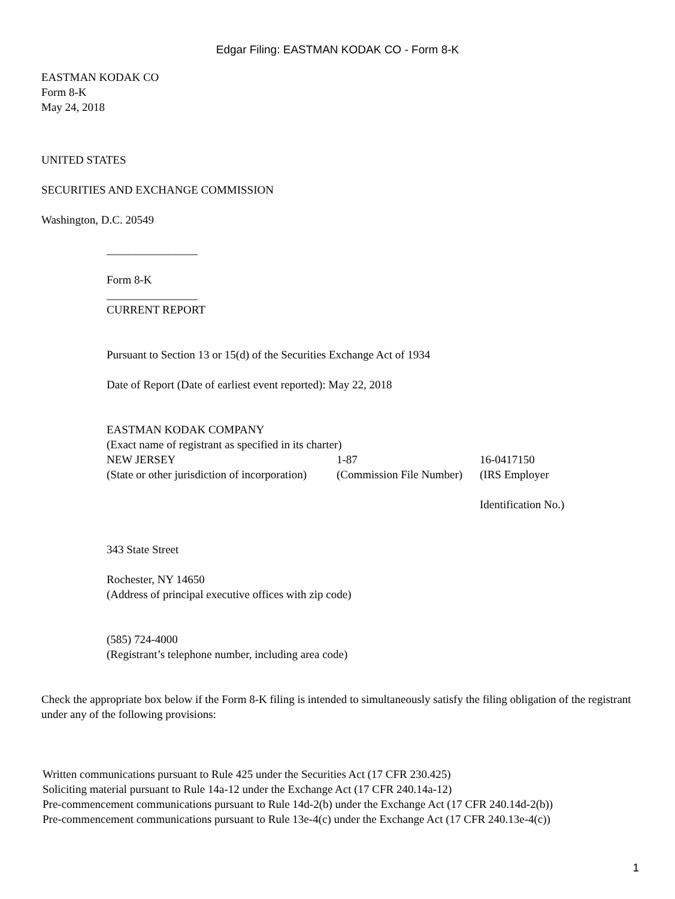Edgar Filing: EASTMAN KODAK CO - Form 8-K
EASTMAN KODAK CO
Form 8-K
May 24, 2018
UNITED STATES
SECURITIES AND EXCHANGE COMMISSION
Washington, D.C. 20549
________________
Form 8-K
________________
CURRENT REPORT
Pursuant to Section 13 or 15(d) of the Securities Exchange Act of 1934
Date of Report (Date of earliest event reported): May 22, 2018
EASTMAN KODAK COMPANY
(Exact name of registrant as specified in its charter)
| NEW JERSEY | 1-87 | 16-0417150 |
| (State or other jurisdiction of incorporation) | (Commission File Number) | (IRS Employer Identification No.) |
343 State Street
Rochester, NY 14650
(Address of principal executive offices with zip code)
(585) 724-4000
(Registrant’s telephone number, including area code)
Check the appropriate box below if the Form 8-K filing is intended to simultaneously satisfy the filing obligation of the registrant under any of the following provisions:
Written communications pursuant to Rule 425 under the Securities Act (17 CFR 230.425)
Soliciting material pursuant to Rule 14a-12 under the Exchange Act (17 CFR 240.14a-12)
Pre-commencement communications pursuant to Rule 14d-2(b) under the Exchange Act (17 CFR 240.14d-2(b))
Pre-commencement communications pursuant to Rule 13e-4(c) under the Exchange Act (17 CFR 240.13e-4(c))
1